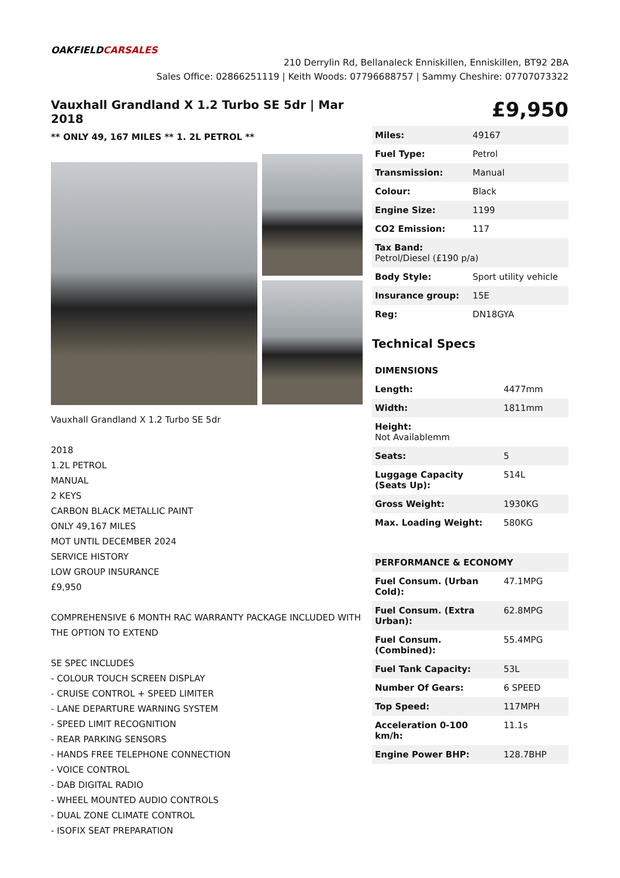OAKFIELD CARSALES
210 Derrylin Rd, Bellanaleck Enniskillen, Enniskillen, BT92 2BA
Sales Office: 02866251119 | Keith Woods: 07796688757 | Sammy Cheshire: 07707073322
Vauxhall Grandland X 1.2 Turbo SE 5dr | Mar 2018
£9,950
** ONLY 49, 167 MILES ** 1. 2L PETROL **
Vauxhall Grandland X 1.2 Turbo SE 5dr
2018
1.2L PETROL
MANUAL
2 KEYS
CARBON BLACK METALLIC PAINT
ONLY 49,167 MILES
MOT UNTIL DECEMBER 2024
SERVICE HISTORY
LOW GROUP INSURANCE
£9,950
COMPREHENSIVE 6 MONTH RAC WARRANTY PACKAGE INCLUDED WITH THE OPTION TO EXTEND
SE SPEC INCLUDES
- COLOUR TOUCH SCREEN DISPLAY
- CRUISE CONTROL + SPEED LIMITER
- LANE DEPARTURE WARNING SYSTEM
- SPEED LIMIT RECOGNITION
- REAR PARKING SENSORS
- HANDS FREE TELEPHONE CONNECTION
- VOICE CONTROL
- DAB DIGITAL RADIO
- WHEEL MOUNTED AUDIO CONTROLS
- DUAL ZONE CLIMATE CONTROL
- ISOFIX SEAT PREPARATION
| Miles: | 49167 |
| Fuel Type: | Petrol |
| Transmission: | Manual |
| Colour: | Black |
| Engine Size: | 1199 |
| CO2 Emission: | 117 |
| Tax Band: Petrol/Diesel (£190 p/a) | |
| Body Style: | Sport utility vehicle |
| Insurance group: | 15E |
| Reg: | DN18GYA |
Technical Specs
| DIMENSIONS | |
| Length: | 4477mm |
| Width: | 1811mm |
| Height: Not Availablemm | |
| Seats: | 5 |
| Luggage Capacity (Seats Up): | 514L |
| Gross Weight: | 1930KG |
| Max. Loading Weight: | 580KG |
| PERFORMANCE & ECONOMY | |
| Fuel Consum. (Urban Cold): | 47.1MPG |
| Fuel Consum. (Extra Urban): | 62.8MPG |
| Fuel Consum. (Combined): | 55.4MPG |
| Fuel Tank Capacity: | 53L |
| Number Of Gears: | 6 SPEED |
| Top Speed: | 117MPH |
| Acceleration 0-100 km/h: | 11.1s |
| Engine Power BHP: | 128.7BHP |